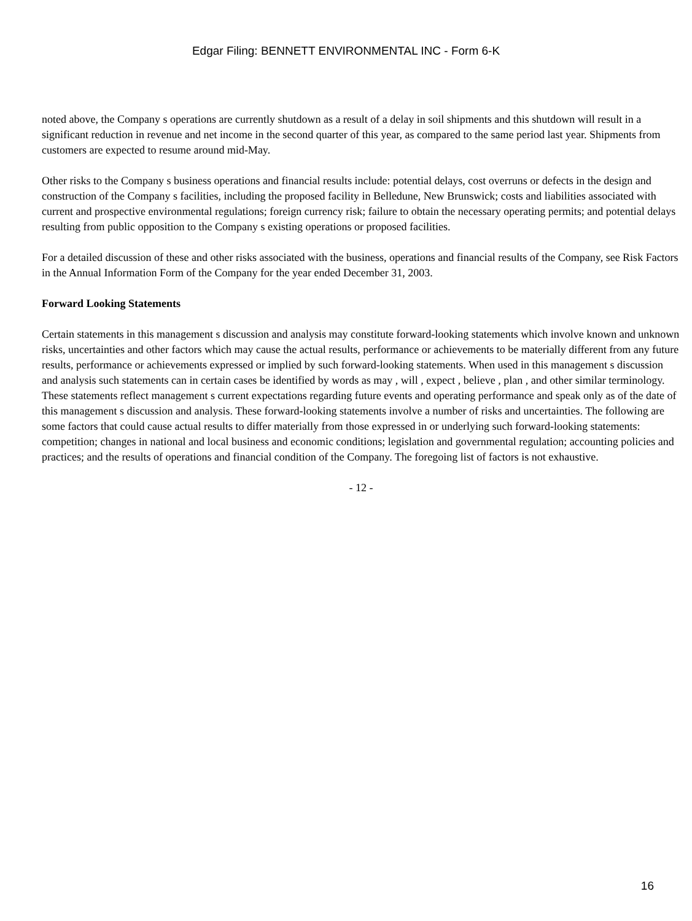Edgar Filing: BENNETT ENVIRONMENTAL INC - Form 6-K
noted above, the Company s operations are currently shutdown as a result of a delay in soil shipments and this shutdown will result in a significant reduction in revenue and net income in the second quarter of this year, as compared to the same period last year. Shipments from customers are expected to resume around mid-May.
Other risks to the Company s business operations and financial results include: potential delays, cost overruns or defects in the design and construction of the Company s facilities, including the proposed facility in Belledune, New Brunswick; costs and liabilities associated with current and prospective environmental regulations; foreign currency risk; failure to obtain the necessary operating permits; and potential delays resulting from public opposition to the Company s existing operations or proposed facilities.
For a detailed discussion of these and other risks associated with the business, operations and financial results of the Company, see Risk Factors in the Annual Information Form of the Company for the year ended December 31, 2003.
Forward Looking Statements
Certain statements in this management s discussion and analysis may constitute forward-looking statements which involve known and unknown risks, uncertainties and other factors which may cause the actual results, performance or achievements to be materially different from any future results, performance or achievements expressed or implied by such forward-looking statements. When used in this management s discussion and analysis such statements can in certain cases be identified by words as may , will , expect , believe , plan , and other similar terminology. These statements reflect management s current expectations regarding future events and operating performance and speak only as of the date of this management s discussion and analysis. These forward-looking statements involve a number of risks and uncertainties. The following are some factors that could cause actual results to differ materially from those expressed in or underlying such forward-looking statements: competition; changes in national and local business and economic conditions; legislation and governmental regulation; accounting policies and practices; and the results of operations and financial condition of the Company. The foregoing list of factors is not exhaustive.
- 12 -
16